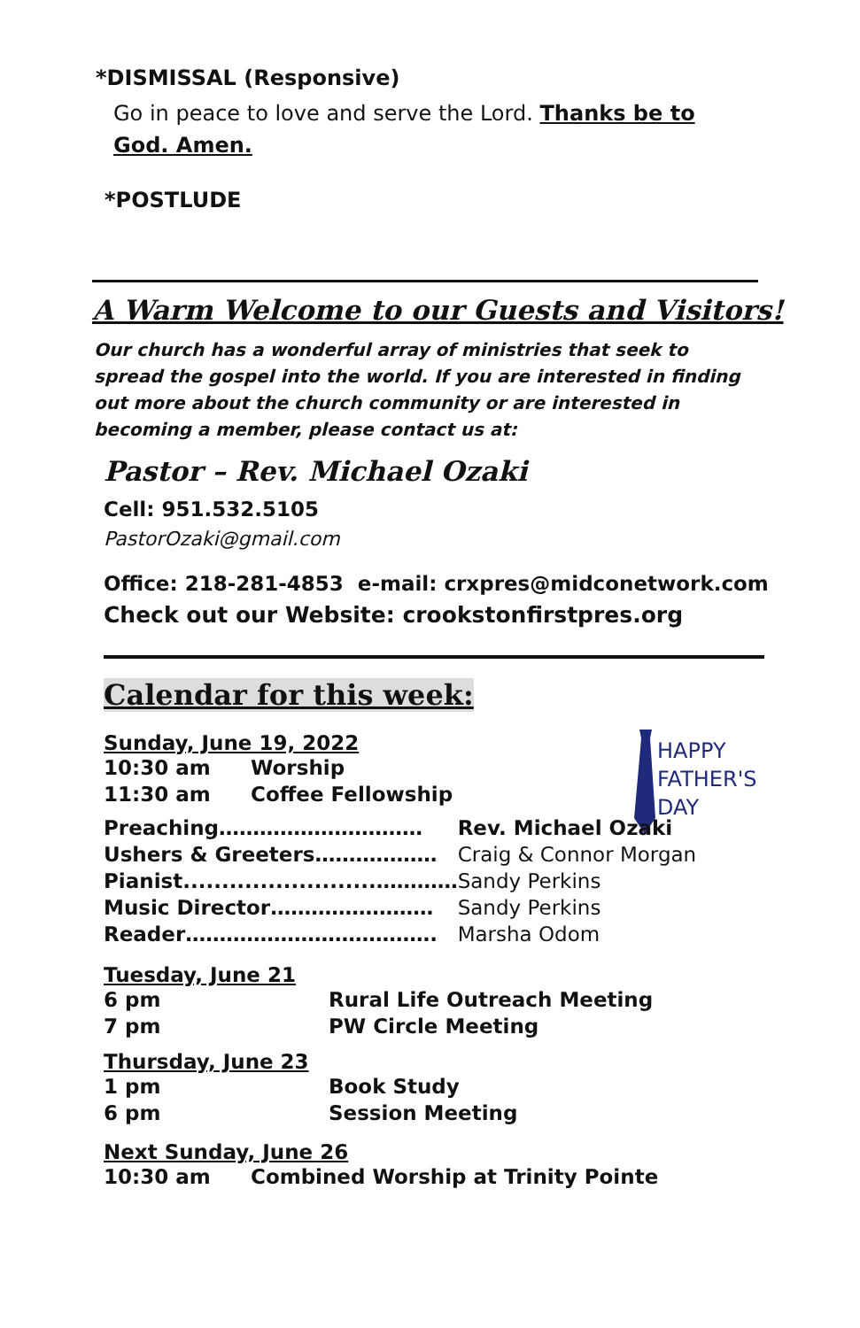*DISMISSAL (Responsive)
Go in peace to love and serve the Lord. Thanks be to God. Amen.
*POSTLUDE
A Warm Welcome to our Guests and Visitors!
Our church has a wonderful array of ministries that seek to spread the gospel into the world. If you are interested in finding out more about the church community or are interested in becoming a member, please contact us at:
Pastor – Rev. Michael Ozaki
Cell: 951.532.5105
PastorOzaki@gmail.com
Office: 218-281-4853 e-mail: crxpres@midconetwork.com
Check out our Website: crookstonfirstpres.org
Calendar for this week:
HAPPY
FATHER'S
DAY
Sunday, June 19, 2022
| 10:30 am | Worship |
| 11:30 am | Coffee Fellowship |
| Preaching………………………… | Rev. Michael Ozaki |
| Ushers & Greeters……………… | Craig & Connor Morgan |
| Pianist.........................………… | Sandy Perkins |
| Music Director…………………… | Sandy Perkins |
| Reader………………………………. | Marsha Odom |
Tuesday, June 21
| 6 pm | Rural Life Outreach Meeting |
| 7 pm | PW Circle Meeting |
Thursday, June 23
| 1 pm | Book Study |
| 6 pm | Session Meeting |
Next Sunday, June 26
| 10:30 am | Combined Worship at Trinity Pointe |